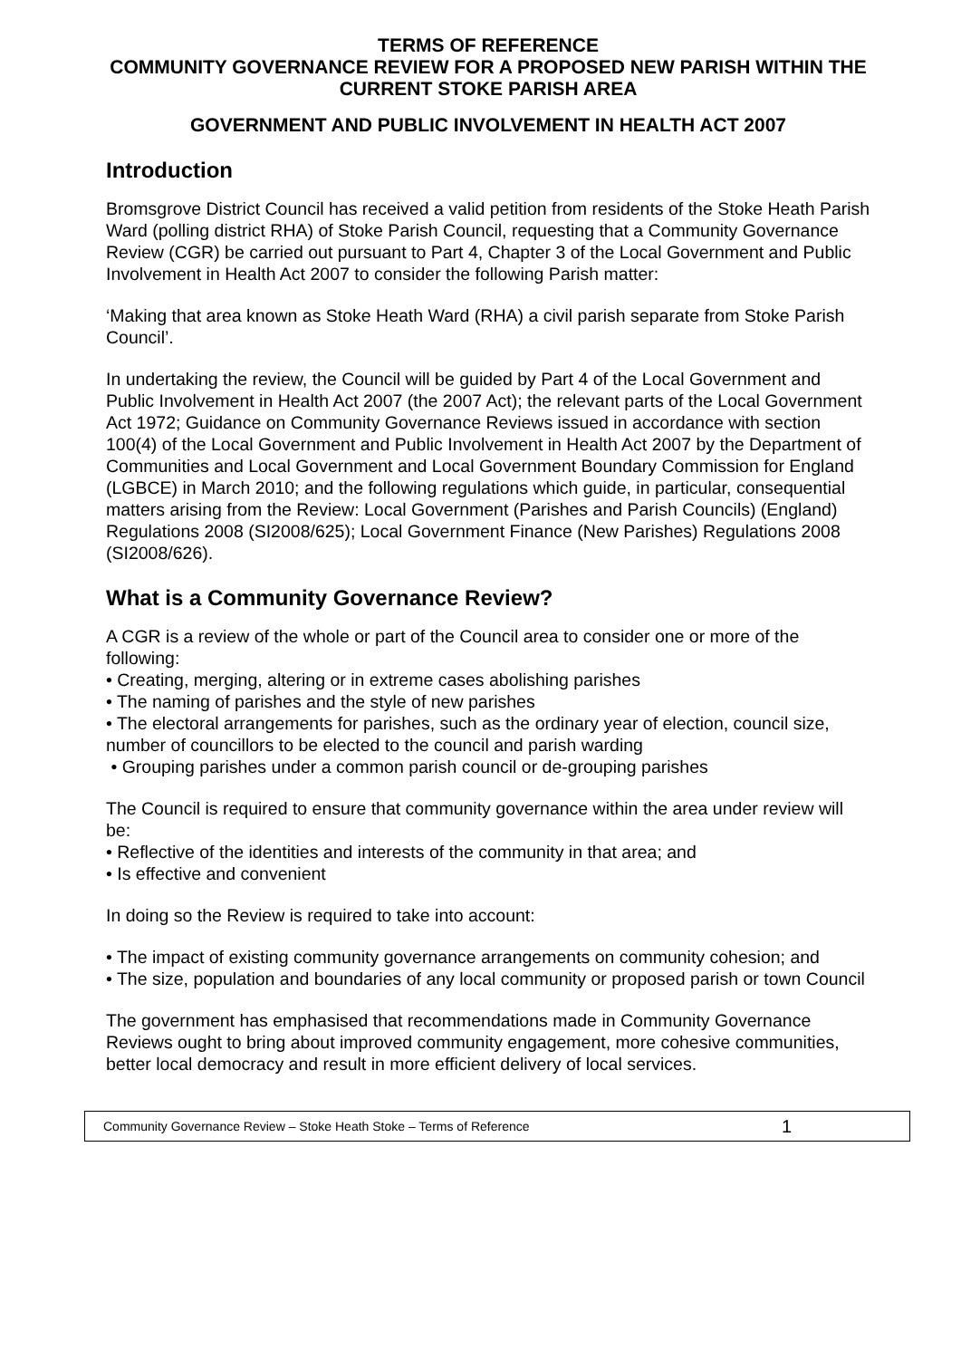TERMS OF REFERENCE
COMMUNITY GOVERNANCE REVIEW FOR A PROPOSED NEW PARISH WITHIN THE CURRENT STOKE PARISH AREA
GOVERNMENT AND PUBLIC INVOLVEMENT IN HEALTH ACT 2007
Introduction
Bromsgrove District Council has received a valid petition from residents of the Stoke Heath Parish Ward (polling district RHA) of Stoke Parish Council, requesting that a Community Governance Review (CGR) be carried out pursuant to Part 4, Chapter 3 of the Local Government and Public Involvement in Health Act 2007 to consider the following Parish matter:
‘Making that area known as Stoke Heath Ward (RHA) a civil parish separate from Stoke Parish Council’.
In undertaking the review, the Council will be guided by Part 4 of the Local Government and Public Involvement in Health Act 2007 (the 2007 Act); the relevant parts of the Local Government Act 1972; Guidance on Community Governance Reviews issued in accordance with section 100(4) of the Local Government and Public Involvement in Health Act 2007 by the Department of Communities and Local Government and Local Government Boundary Commission for England (LGBCE) in March 2010; and the following regulations which guide, in particular, consequential matters arising from the Review: Local Government (Parishes and Parish Councils) (England) Regulations 2008 (SI2008/625); Local Government Finance (New Parishes) Regulations 2008 (SI2008/626).
What is a Community Governance Review?
A CGR is a review of the whole or part of the Council area to consider one or more of the following:
• Creating, merging, altering or in extreme cases abolishing parishes
• The naming of parishes and the style of new parishes
• The electoral arrangements for parishes, such as the ordinary year of election, council size, number of councillors to be elected to the council and parish warding
• Grouping parishes under a common parish council or de-grouping parishes
The Council is required to ensure that community governance within the area under review will be:
• Reflective of the identities and interests of the community in that area; and
• Is effective and convenient
In doing so the Review is required to take into account:
• The impact of existing community governance arrangements on community cohesion; and
• The size, population and boundaries of any local community or proposed parish or town Council
The government has emphasised that recommendations made in Community Governance Reviews ought to bring about improved community engagement, more cohesive communities, better local democracy and result in more efficient delivery of local services.
Community Governance Review – Stoke Heath Stoke – Terms of Reference 1